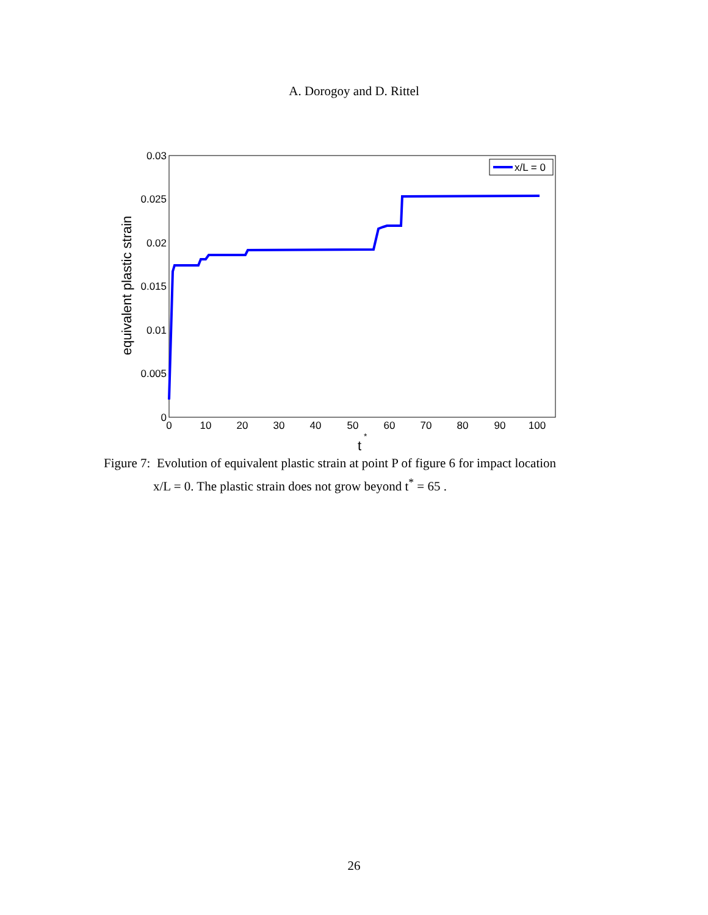A. Dorogoy and D. Rittel
0.03
0.025
0.02
0.015
0.01
0.005
0
0
10
20
30
40
50
60
70
80
90
100
t
*
equivalent plastic strain
x/L = 0
Figure 7: Evolution of equivalent plastic strain at point P of figure 6 for impact location
x/L = 0. The plastic strain does not grow beyond t<sup>*</sup> = 65 .
26